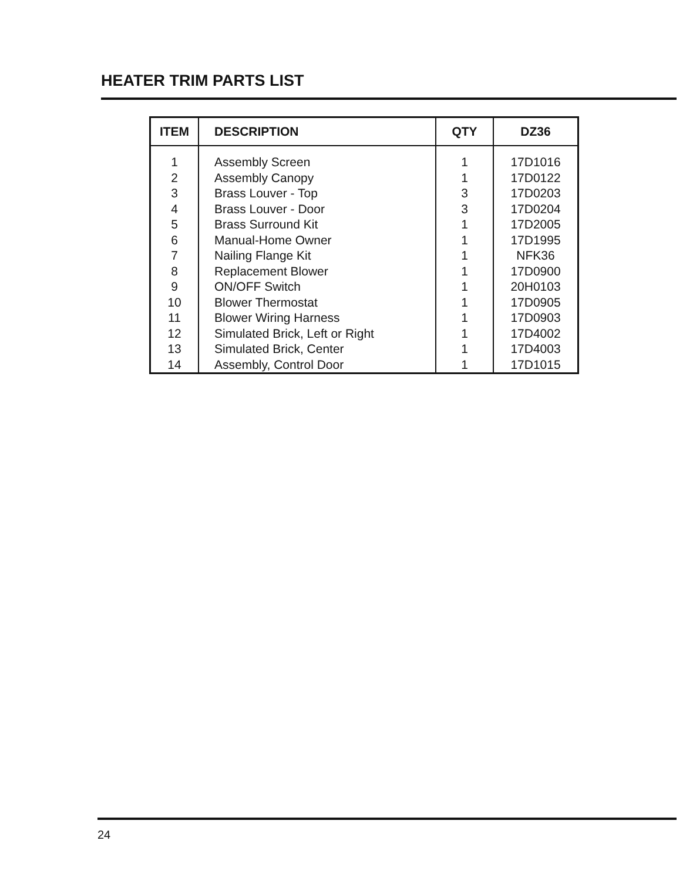HEATER TRIM PARTS LIST
| ITEM | DESCRIPTION | QTY | DZ36 |
| --- | --- | --- | --- |
| 1 | Assembly Screen | 1 | 17D1016 |
| 2 | Assembly Canopy | 1 | 17D0122 |
| 3 | Brass Louver - Top | 3 | 17D0203 |
| 4 | Brass Louver - Door | 3 | 17D0204 |
| 5 | Brass Surround Kit | 1 | 17D2005 |
| 6 | Manual-Home Owner | 1 | 17D1995 |
| 7 | Nailing Flange Kit | 1 | NFK36 |
| 8 | Replacement Blower | 1 | 17D0900 |
| 9 | ON/OFF Switch | 1 | 20H0103 |
| 10 | Blower Thermostat | 1 | 17D0905 |
| 11 | Blower Wiring Harness | 1 | 17D0903 |
| 12 | Simulated Brick, Left or Right | 1 | 17D4002 |
| 13 | Simulated Brick, Center | 1 | 17D4003 |
| 14 | Assembly, Control Door | 1 | 17D1015 |
24